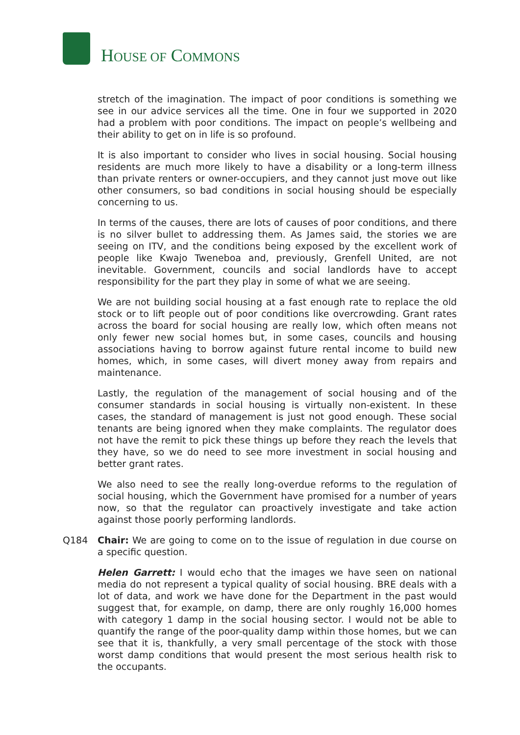HOUSE OF COMMONS
stretch of the imagination. The impact of poor conditions is something we see in our advice services all the time. One in four we supported in 2020 had a problem with poor conditions. The impact on people’s wellbeing and their ability to get on in life is so profound.
It is also important to consider who lives in social housing. Social housing residents are much more likely to have a disability or a long-term illness than private renters or owner-occupiers, and they cannot just move out like other consumers, so bad conditions in social housing should be especially concerning to us.
In terms of the causes, there are lots of causes of poor conditions, and there is no silver bullet to addressing them. As James said, the stories we are seeing on ITV, and the conditions being exposed by the excellent work of people like Kwajo Tweneboa and, previously, Grenfell United, are not inevitable. Government, councils and social landlords have to accept responsibility for the part they play in some of what we are seeing.
We are not building social housing at a fast enough rate to replace the old stock or to lift people out of poor conditions like overcrowding. Grant rates across the board for social housing are really low, which often means not only fewer new social homes but, in some cases, councils and housing associations having to borrow against future rental income to build new homes, which, in some cases, will divert money away from repairs and maintenance.
Lastly, the regulation of the management of social housing and of the consumer standards in social housing is virtually non-existent. In these cases, the standard of management is just not good enough. These social tenants are being ignored when they make complaints. The regulator does not have the remit to pick these things up before they reach the levels that they have, so we do need to see more investment in social housing and better grant rates.
We also need to see the really long-overdue reforms to the regulation of social housing, which the Government have promised for a number of years now, so that the regulator can proactively investigate and take action against those poorly performing landlords.
Q184 Chair: We are going to come on to the issue of regulation in due course on a specific question.
Helen Garrett: I would echo that the images we have seen on national media do not represent a typical quality of social housing. BRE deals with a lot of data, and work we have done for the Department in the past would suggest that, for example, on damp, there are only roughly 16,000 homes with category 1 damp in the social housing sector. I would not be able to quantify the range of the poor-quality damp within those homes, but we can see that it is, thankfully, a very small percentage of the stock with those worst damp conditions that would present the most serious health risk to the occupants.